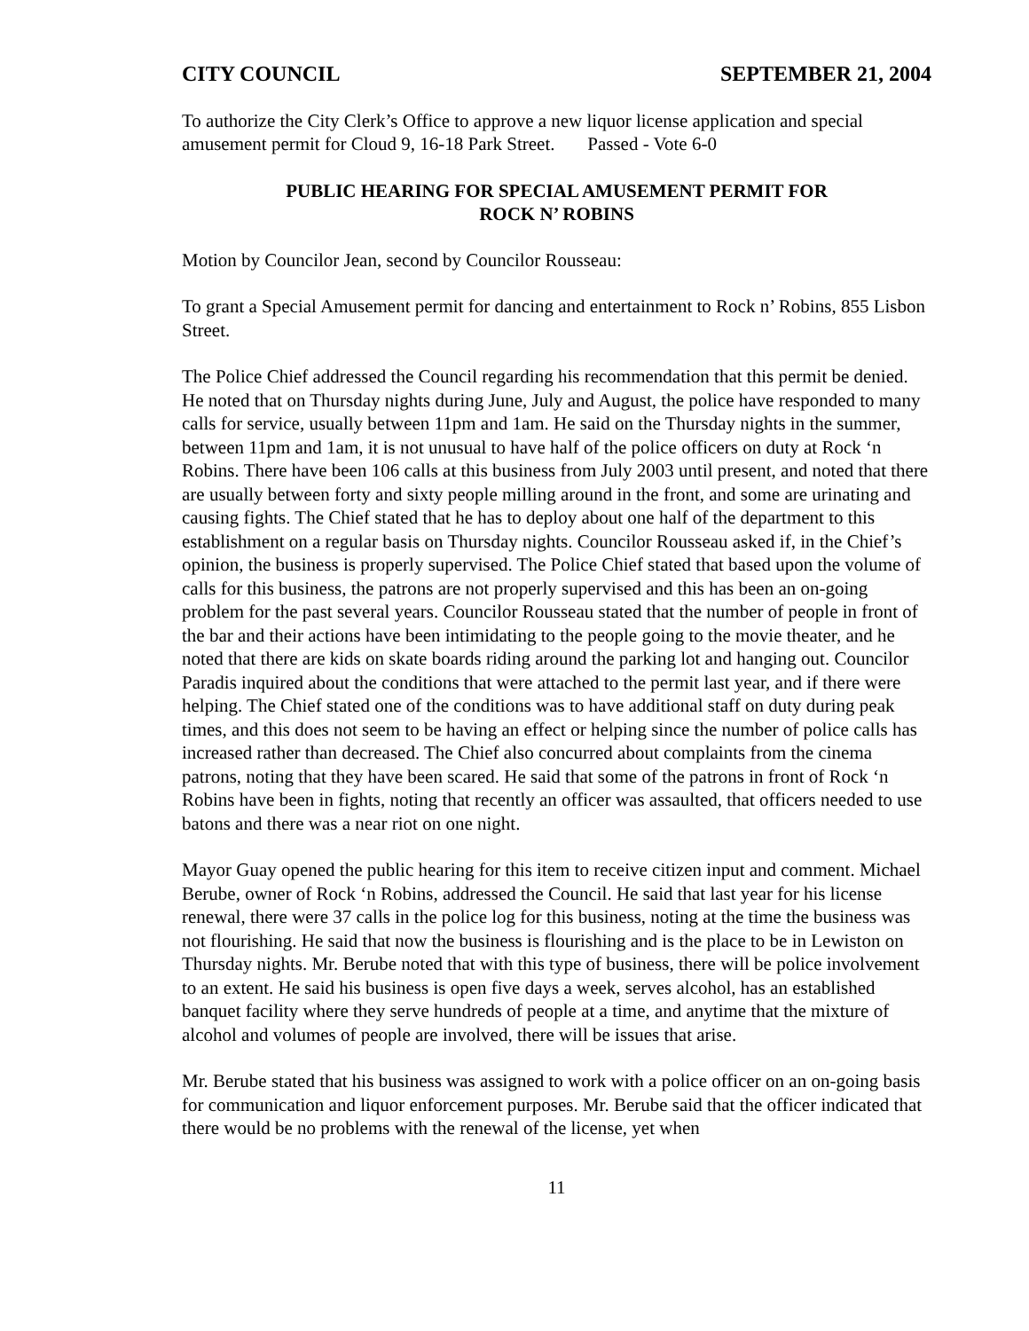CITY COUNCIL SEPTEMBER 21, 2004
To authorize the City Clerk’s Office to approve a new liquor license application and special amusement permit for Cloud 9, 16-18 Park Street. Passed - Vote 6-0
PUBLIC HEARING FOR SPECIAL AMUSEMENT PERMIT FOR
ROCK N’ ROBINS
Motion by Councilor Jean, second by Councilor Rousseau:
To grant a Special Amusement permit for dancing and entertainment to Rock n’ Robins, 855 Lisbon Street.
The Police Chief addressed the Council regarding his recommendation that this permit be denied. He noted that on Thursday nights during June, July and August, the police have responded to many calls for service, usually between 11pm and 1am. He said on the Thursday nights in the summer, between 11pm and 1am, it is not unusual to have half of the police officers on duty at Rock ‘n Robins. There have been 106 calls at this business from July 2003 until present, and noted that there are usually between forty and sixty people milling around in the front, and some are urinating and causing fights. The Chief stated that he has to deploy about one half of the department to this establishment on a regular basis on Thursday nights. Councilor Rousseau asked if, in the Chief’s opinion, the business is properly supervised. The Police Chief stated that based upon the volume of calls for this business, the patrons are not properly supervised and this has been an on-going problem for the past several years. Councilor Rousseau stated that the number of people in front of the bar and their actions have been intimidating to the people going to the movie theater, and he noted that there are kids on skate boards riding around the parking lot and hanging out. Councilor Paradis inquired about the conditions that were attached to the permit last year, and if there were helping. The Chief stated one of the conditions was to have additional staff on duty during peak times, and this does not seem to be having an effect or helping since the number of police calls has increased rather than decreased. The Chief also concurred about complaints from the cinema patrons, noting that they have been scared. He said that some of the patrons in front of Rock ‘n Robins have been in fights, noting that recently an officer was assaulted, that officers needed to use batons and there was a near riot on one night.
Mayor Guay opened the public hearing for this item to receive citizen input and comment. Michael Berube, owner of Rock ‘n Robins, addressed the Council. He said that last year for his license renewal, there were 37 calls in the police log for this business, noting at the time the business was not flourishing. He said that now the business is flourishing and is the place to be in Lewiston on Thursday nights. Mr. Berube noted that with this type of business, there will be police involvement to an extent. He said his business is open five days a week, serves alcohol, has an established banquet facility where they serve hundreds of people at a time, and anytime that the mixture of alcohol and volumes of people are involved, there will be issues that arise.
Mr. Berube stated that his business was assigned to work with a police officer on an on-going basis for communication and liquor enforcement purposes. Mr. Berube said that the officer indicated that there would be no problems with the renewal of the license, yet when
11